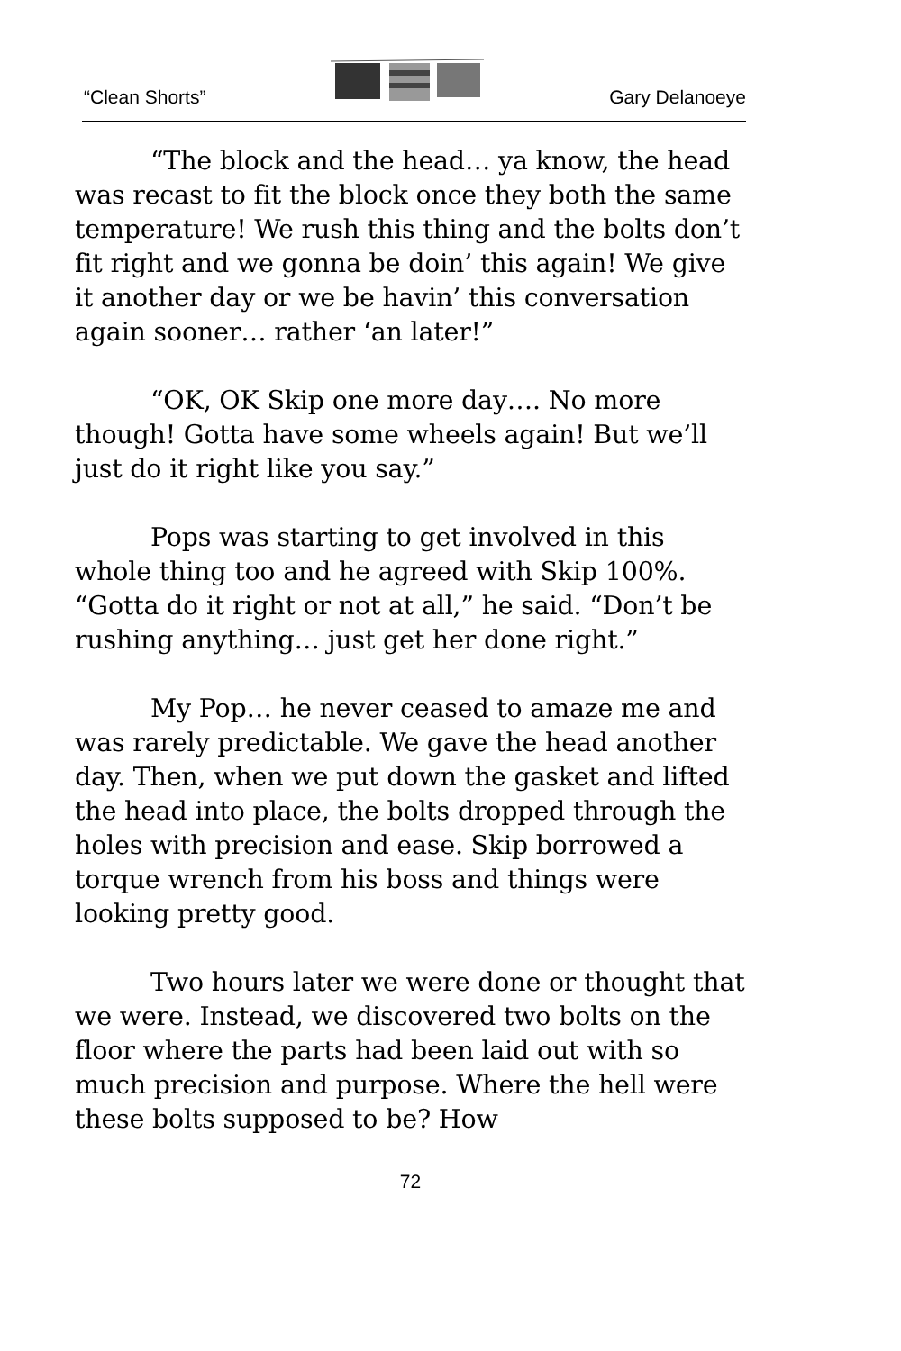“Clean Shorts” Gary Delanoeye
“The block and the head… ya know, the head was recast to fit the block once they both the same temperature! We rush this thing and the bolts don’t fit right and we gonna be doin’ this again! We give it another day or we be havin’ this conversation again sooner… rather ‘an later!”
“OK, OK Skip one more day…. No more though! Gotta have some wheels again! But we’ll just do it right like you say.”
Pops was starting to get involved in this whole thing too and he agreed with Skip 100%. “Gotta do it right or not at all,” he said. “Don’t be rushing anything… just get her done right.”
My Pop… he never ceased to amaze me and was rarely predictable. We gave the head another day. Then, when we put down the gasket and lifted the head into place, the bolts dropped through the holes with precision and ease. Skip borrowed a torque wrench from his boss and things were looking pretty good.
Two hours later we were done or thought that we were. Instead, we discovered two bolts on the floor where the parts had been laid out with so much precision and purpose. Where the hell were these bolts supposed to be? How
72